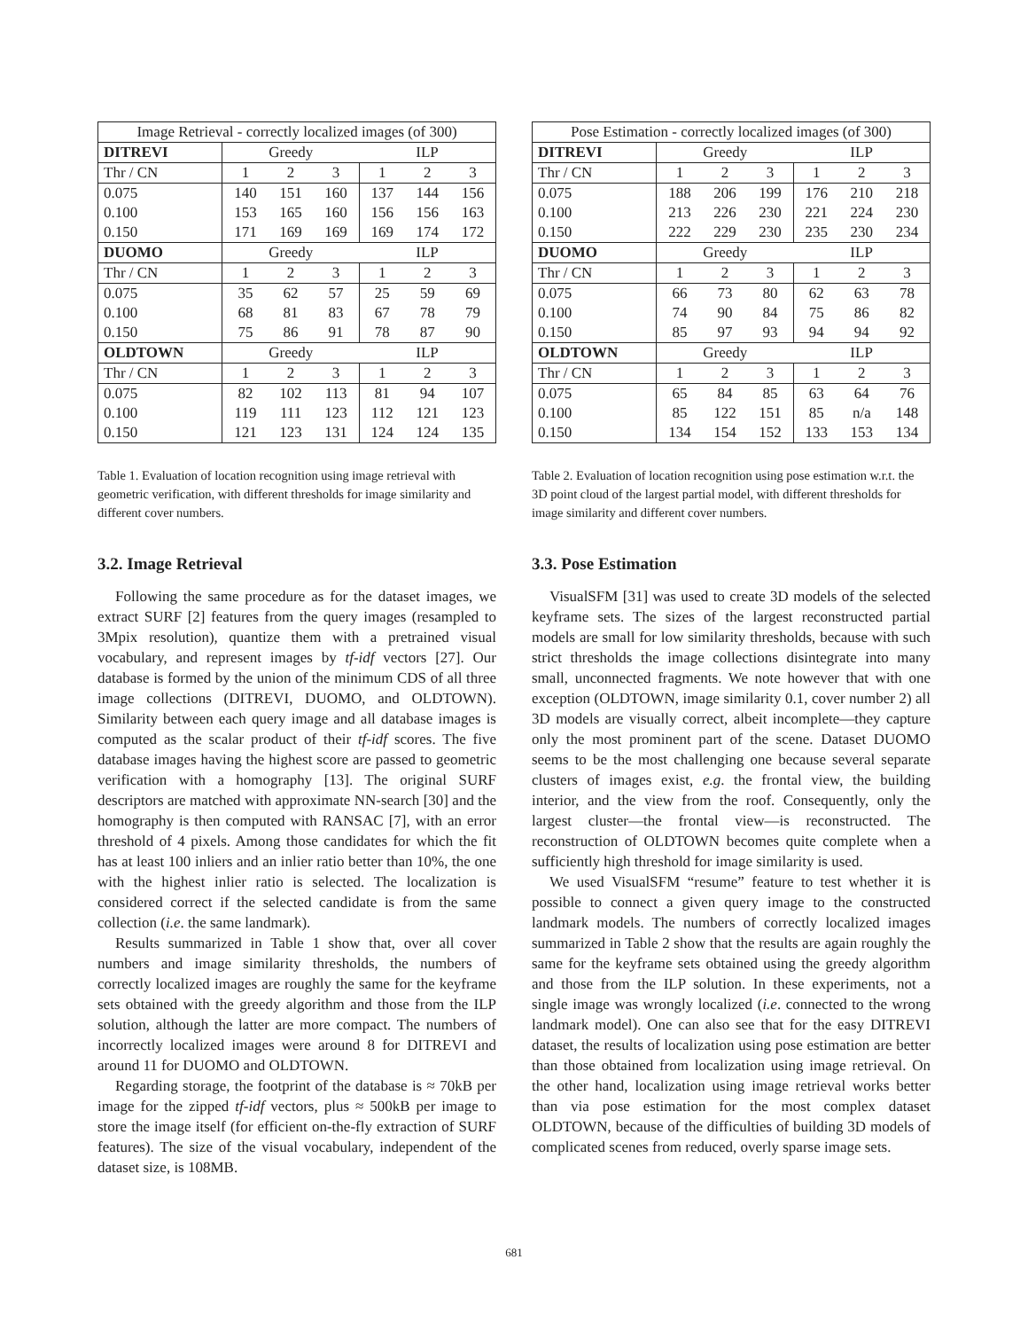| Image Retrieval - correctly localized images (of 300) | | | | | | |
| DITREVI | Greedy | | | ILP | | |
| Thr / CN | 1 | 2 | 3 | 1 | 2 | 3 |
| 0.075 | 140 | 151 | 160 | 137 | 144 | 156 |
| 0.100 | 153 | 165 | 160 | 156 | 156 | 163 |
| 0.150 | 171 | 169 | 169 | 169 | 174 | 172 |
| DUOMO | Greedy | | | ILP | | |
| Thr / CN | 1 | 2 | 3 | 1 | 2 | 3 |
| 0.075 | 35 | 62 | 57 | 25 | 59 | 69 |
| 0.100 | 68 | 81 | 83 | 67 | 78 | 79 |
| 0.150 | 75 | 86 | 91 | 78 | 87 | 90 |
| OLDTOWN | Greedy | | | ILP | | |
| Thr / CN | 1 | 2 | 3 | 1 | 2 | 3 |
| 0.075 | 82 | 102 | 113 | 81 | 94 | 107 |
| 0.100 | 119 | 111 | 123 | 112 | 121 | 123 |
| 0.150 | 121 | 123 | 131 | 124 | 124 | 135 |
Table 1. Evaluation of location recognition using image retrieval with geometric verification, with different thresholds for image similarity and different cover numbers.
3.2. Image Retrieval
Following the same procedure as for the dataset images, we extract SURF [2] features from the query images (resampled to 3Mpix resolution), quantize them with a pretrained visual vocabulary, and represent images by tf-idf vectors [27]. Our database is formed by the union of the minimum CDS of all three image collections (DITREVI, DUOMO, and OLDTOWN). Similarity between each query image and all database images is computed as the scalar product of their tf-idf scores. The five database images having the highest score are passed to geometric verification with a homography [13]. The original SURF descriptors are matched with approximate NN-search [30] and the homography is then computed with RANSAC [7], with an error threshold of 4 pixels. Among those candidates for which the fit has at least 100 inliers and an inlier ratio better than 10%, the one with the highest inlier ratio is selected. The localization is considered correct if the selected candidate is from the same collection (i.e. the same landmark).
Results summarized in Table 1 show that, over all cover numbers and image similarity thresholds, the numbers of correctly localized images are roughly the same for the keyframe sets obtained with the greedy algorithm and those from the ILP solution, although the latter are more compact. The numbers of incorrectly localized images were around 8 for DITREVI and around 11 for DUOMO and OLDTOWN.
Regarding storage, the footprint of the database is ≈ 70kB per image for the zipped tf-idf vectors, plus ≈ 500kB per image to store the image itself (for efficient on-the-fly extraction of SURF features). The size of the visual vocabulary, independent of the dataset size, is 108MB.
| Pose Estimation - correctly localized images (of 300) | | | | | | |
| DITREVI | Greedy | | | ILP | | |
| Thr / CN | 1 | 2 | 3 | 1 | 2 | 3 |
| 0.075 | 188 | 206 | 199 | 176 | 210 | 218 |
| 0.100 | 213 | 226 | 230 | 221 | 224 | 230 |
| 0.150 | 222 | 229 | 230 | 235 | 230 | 234 |
| DUOMO | Greedy | | | ILP | | |
| Thr / CN | 1 | 2 | 3 | 1 | 2 | 3 |
| 0.075 | 66 | 73 | 80 | 62 | 63 | 78 |
| 0.100 | 74 | 90 | 84 | 75 | 86 | 82 |
| 0.150 | 85 | 97 | 93 | 94 | 94 | 92 |
| OLDTOWN | Greedy | | | ILP | | |
| Thr / CN | 1 | 2 | 3 | 1 | 2 | 3 |
| 0.075 | 65 | 84 | 85 | 63 | 64 | 76 |
| 0.100 | 85 | 122 | 151 | 85 | n/a | 148 |
| 0.150 | 134 | 154 | 152 | 133 | 153 | 134 |
Table 2. Evaluation of location recognition using pose estimation w.r.t. the 3D point cloud of the largest partial model, with different thresholds for image similarity and different cover numbers.
3.3. Pose Estimation
VisualSFM [31] was used to create 3D models of the selected keyframe sets. The sizes of the largest reconstructed partial models are small for low similarity thresholds, because with such strict thresholds the image collections disintegrate into many small, unconnected fragments. We note however that with one exception (OLDTOWN, image similarity 0.1, cover number 2) all 3D models are visually correct, albeit incomplete—they capture only the most prominent part of the scene. Dataset DUOMO seems to be the most challenging one because several separate clusters of images exist, e.g. the frontal view, the building interior, and the view from the roof. Consequently, only the largest cluster—the frontal view—is reconstructed. The reconstruction of OLDTOWN becomes quite complete when a sufficiently high threshold for image similarity is used.
We used VisualSFM “resume” feature to test whether it is possible to connect a given query image to the constructed landmark models. The numbers of correctly localized images summarized in Table 2 show that the results are again roughly the same for the keyframe sets obtained using the greedy algorithm and those from the ILP solution. In these experiments, not a single image was wrongly localized (i.e. connected to the wrong landmark model). One can also see that for the easy DITREVI dataset, the results of localization using pose estimation are better than those obtained from localization using image retrieval. On the other hand, localization using image retrieval works better than via pose estimation for the most complex dataset OLDTOWN, because of the difficulties of building 3D models of complicated scenes from reduced, overly sparse image sets.
681